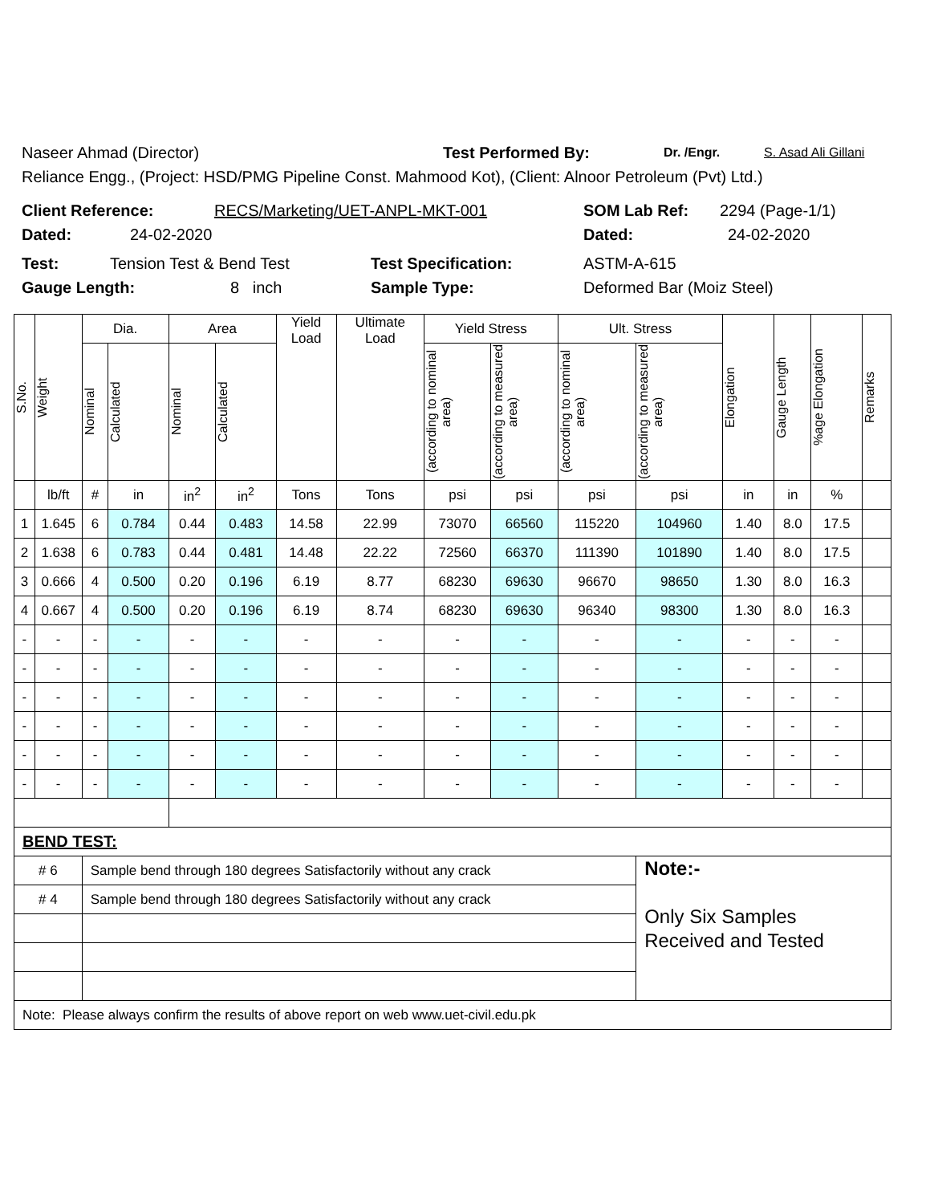Naseer Ahmad (Director) Test Performed By: Dr. /Engr. S. Asad Ali Gillani
Reliance Engg., (Project: HSD/PMG Pipeline Const. Mahmood Kot), (Client: Alnoor Petroleum (Pvt) Ltd.)
Client Reference: RECS/Marketing/UET-ANPL-MKT-001 SOM Lab Ref: 2294 (Page-1/1)
Dated: 24-02-2020 Dated: 24-02-2020
Test: Tension Test & Bend Test Test Specification: ASTM-A-615
Gauge Length: 8 inch Sample Type: Deformed Bar (Moiz Steel)
| S.No. | Weight | Dia. | | Area | | Yield Load | Ultimate Load | Yield Stress | | Ult. Stress | | Elongation | Gauge Length | %age Elongation | Remarks |
| --- | --- | --- | --- | --- | --- | --- | --- | --- | --- | --- | --- | --- | --- | --- | --- |
| | | Nominal | Calculated | Nominal | Calculated | | | (according to nominal area) | (according to measured area) | (according to nominal area) | (according to measured area) | | | | |
| | lb/ft | # | in | in<sup>2</sup> | in<sup>2</sup> | Tons | Tons | psi | psi | psi | psi | in | in | % | |
| 1 | 1.645 | 6 | 0.784 | 0.44 | 0.483 | 14.58 | 22.99 | 73070 | 66560 | 115220 | 104960 | 1.40 | 8.0 | 17.5 | |
| 2 | 1.638 | 6 | 0.783 | 0.44 | 0.481 | 14.48 | 22.22 | 72560 | 66370 | 111390 | 101890 | 1.40 | 8.0 | 17.5 | |
| 3 | 0.666 | 4 | 0.500 | 0.20 | 0.196 | 6.19 | 8.77 | 68230 | 69630 | 96670 | 98650 | 1.30 | 8.0 | 16.3 | |
| 4 | 0.667 | 4 | 0.500 | 0.20 | 0.196 | 6.19 | 8.74 | 68230 | 69630 | 96340 | 98300 | 1.30 | 8.0 | 16.3 | |
| - | - | - | - | - | - | - | - | - | - | - | - | - | - | - | |
| - | - | - | - | - | - | - | - | - | - | - | - | - | - | - | |
| - | - | - | - | - | - | - | - | - | - | - | - | - | - | - | |
| - | - | - | - | - | - | - | - | - | - | - | - | - | - | - | |
| - | - | - | - | - | - | - | - | - | - | - | - | - | - | - | |
| - | - | - | - | - | - | - | - | - | - | - | - | - | - | - | |
| BEND TEST: | | | | | | | | | | | | | | | |
| # 6 | | Sample bend through 180 degrees Satisfactorily without any crack | | | | | | | | | Note:- Only Six Samples Received and Tested | | | | |
| # 4 | | Sample bend through 180 degrees Satisfactorily without any crack | | | | | | | | | | | | | |
| Note: Please always confirm the results of above report on web www.uet-civil.edu.pk | | | | | | | | | | | | | | | |